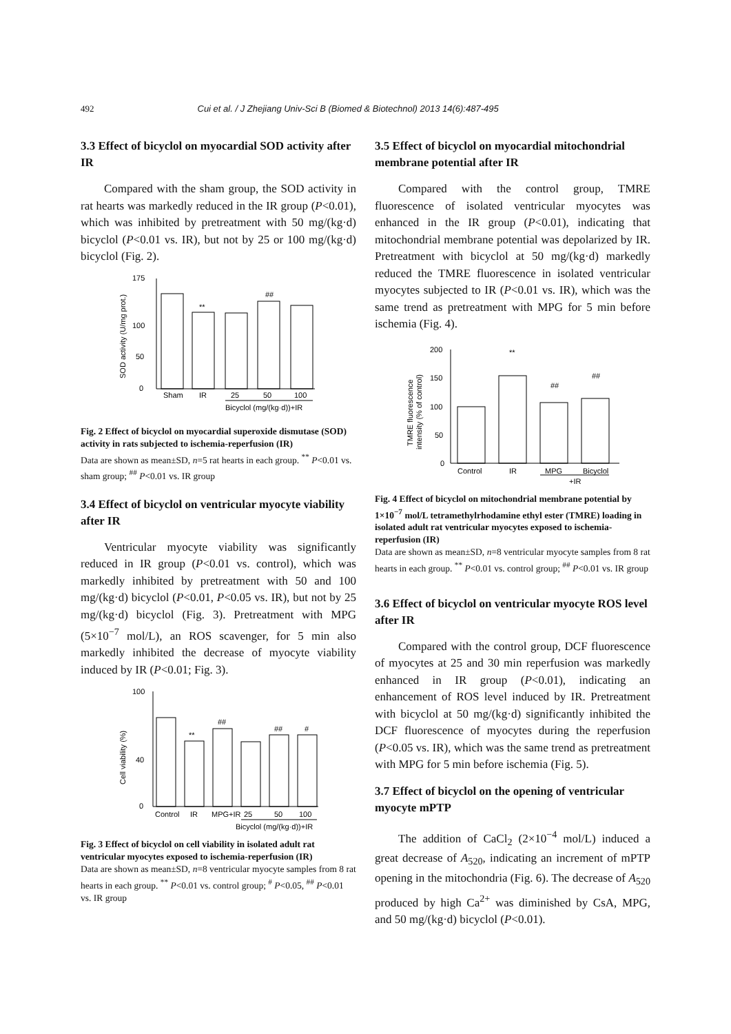492 Cui et al. / J Zhejiang Univ-Sci B (Biomed & Biotechnol) 2013 14(6):487-495
3.3 Effect of bicyclol on myocardial SOD activity after IR
Compared with the sham group, the SOD activity in rat hearts was markedly reduced in the IR group (P<0.01), which was inhibited by pretreatment with 50 mg/(kg·d) bicyclol (P<0.01 vs. IR), but not by 25 or 100 mg/(kg·d) bicyclol (Fig. 2).
0
50
100
175
SOD activity (U/mg prot.)
Sham
IR
25
50
100
Bicyclol (mg/(kg·d))+IR
**
##
Fig. 2 Effect of bicyclol on myocardial superoxide dismutase (SOD) activity in rats subjected to ischemia-reperfusion (IR)
Data are shown as mean±SD, n=5 rat hearts in each group. <sup>**</sup> P<0.01 vs. sham group; <sup>##</sup> P<0.01 vs. IR group
3.4 Effect of bicyclol on ventricular myocyte viability after IR
Ventricular myocyte viability was significantly reduced in IR group (P<0.01 vs. control), which was markedly inhibited by pretreatment with 50 and 100 mg/(kg·d) bicyclol (P<0.01, P<0.05 vs. IR), but not by 25 mg/(kg·d) bicyclol (Fig. 3). Pretreatment with MPG (5×10<sup>−7</sup> mol/L), an ROS scavenger, for 5 min also markedly inhibited the decrease of myocyte viability induced by IR (P<0.01; Fig. 3).
0
40
100
Cell viability (%)
Control
IR
MPG+IR
25
50
100
Bicyclol (mg/(kg·d))+IR
**
##
##
#
Fig. 3 Effect of bicyclol on cell viability in isolated adult rat ventricular myocytes exposed to ischemia-reperfusion (IR)
Data are shown as mean±SD, n=8 ventricular myocyte samples from 8 rat hearts in each group. <sup>**</sup> P<0.01 vs. control group; <sup>#</sup> P<0.05, <sup>##</sup> P<0.01 vs. IR group
3.5 Effect of bicyclol on myocardial mitochondrial membrane potential after IR
Compared with the control group, TMRE fluorescence of isolated ventricular myocytes was enhanced in the IR group (P<0.01), indicating that mitochondrial membrane potential was depolarized by IR. Pretreatment with bicyclol at 50 mg/(kg·d) markedly reduced the TMRE fluorescence in isolated ventricular myocytes subjected to IR (P<0.01 vs. IR), which was the same trend as pretreatment with MPG for 5 min before ischemia (Fig. 4).
200
150
100
50
0
TMRE fluorescence
intensity (% of control)
Control
IR
MPG
Bicyclol
+IR
**
##
##
Fig. 4 Effect of bicyclol on mitochondrial membrane potential by 1×10<sup>−7</sup> mol/L tetramethylrhodamine ethyl ester (TMRE) loading in isolated adult rat ventricular myocytes exposed to ischemia-reperfusion (IR)
Data are shown as mean±SD, n=8 ventricular myocyte samples from 8 rat hearts in each group. <sup>**</sup> P<0.01 vs. control group; <sup>##</sup> P<0.01 vs. IR group
3.6 Effect of bicyclol on ventricular myocyte ROS level after IR
Compared with the control group, DCF fluorescence of myocytes at 25 and 30 min reperfusion was markedly enhanced in IR group (P<0.01), indicating an enhancement of ROS level induced by IR. Pretreatment with bicyclol at 50 mg/(kg·d) significantly inhibited the DCF fluorescence of myocytes during the reperfusion (P<0.05 vs. IR), which was the same trend as pretreatment with MPG for 5 min before ischemia (Fig. 5).
3.7 Effect of bicyclol on the opening of ventricular myocyte mPTP
The addition of CaCl<sub>2</sub> (2×10<sup>−4</sup> mol/L) induced a great decrease of A<sub>520</sub>, indicating an increment of mPTP opening in the mitochondria (Fig. 6). The decrease of A<sub>520</sub> produced by high Ca<sup>2+</sup> was diminished by CsA, MPG, and 50 mg/(kg·d) bicyclol (P<0.01).